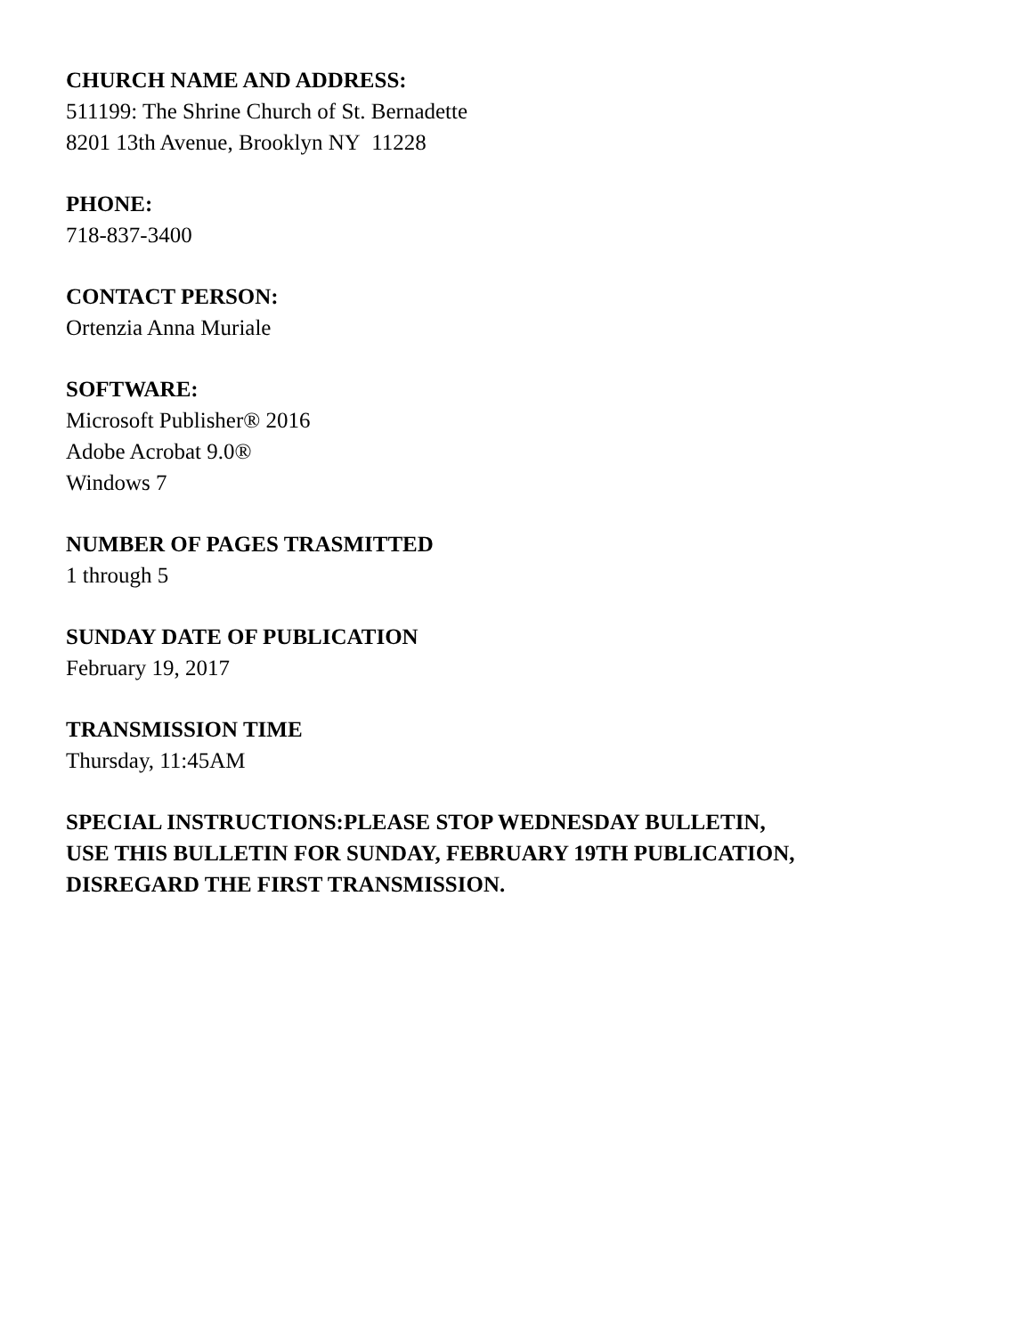CHURCH NAME AND ADDRESS:
511199: The Shrine Church of St. Bernadette
8201 13th Avenue, Brooklyn NY 11228
PHONE:
718-837-3400
CONTACT PERSON:
Ortenzia Anna Muriale
SOFTWARE:
Microsoft Publisher® 2016
Adobe Acrobat 9.0®
Windows 7
NUMBER OF PAGES TRASMITTED
1 through 5
SUNDAY DATE OF PUBLICATION
February 19, 2017
TRANSMISSION TIME
Thursday, 11:45AM
SPECIAL INSTRUCTIONS:PLEASE STOP WEDNESDAY BULLETIN,
USE THIS BULLETIN FOR SUNDAY, FEBRUARY 19TH PUBLICATION,
DISREGARD THE FIRST TRANSMISSION.